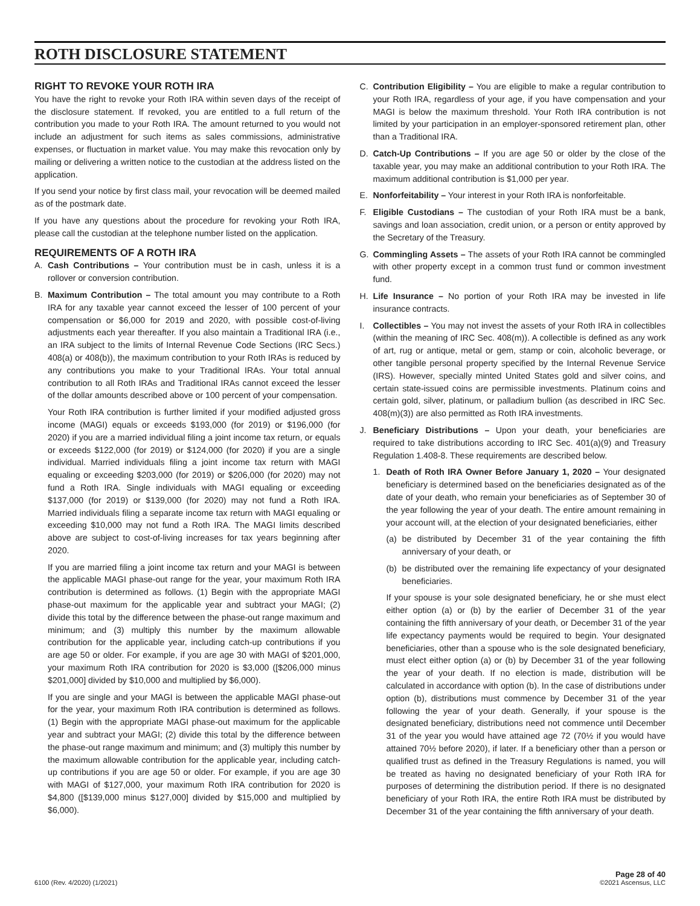ROTH DISCLOSURE STATEMENT
RIGHT TO REVOKE YOUR ROTH IRA
You have the right to revoke your Roth IRA within seven days of the receipt of the disclosure statement. If revoked, you are entitled to a full return of the contribution you made to your Roth IRA. The amount returned to you would not include an adjustment for such items as sales commissions, administrative expenses, or fluctuation in market value. You may make this revocation only by mailing or delivering a written notice to the custodian at the address listed on the application.
If you send your notice by first class mail, your revocation will be deemed mailed as of the postmark date.
If you have any questions about the procedure for revoking your Roth IRA, please call the custodian at the telephone number listed on the application.
REQUIREMENTS OF A ROTH IRA
A. Cash Contributions – Your contribution must be in cash, unless it is a rollover or conversion contribution.
B. Maximum Contribution – The total amount you may contribute to a Roth IRA for any taxable year cannot exceed the lesser of 100 percent of your compensation or $6,000 for 2019 and 2020, with possible cost-of-living adjustments each year thereafter. If you also maintain a Traditional IRA (i.e., an IRA subject to the limits of Internal Revenue Code Sections (IRC Secs.) 408(a) or 408(b)), the maximum contribution to your Roth IRAs is reduced by any contributions you make to your Traditional IRAs. Your total annual contribution to all Roth IRAs and Traditional IRAs cannot exceed the lesser of the dollar amounts described above or 100 percent of your compensation.
Your Roth IRA contribution is further limited if your modified adjusted gross income (MAGI) equals or exceeds $193,000 (for 2019) or $196,000 (for 2020) if you are a married individual filing a joint income tax return, or equals or exceeds $122,000 (for 2019) or $124,000 (for 2020) if you are a single individual. Married individuals filing a joint income tax return with MAGI equaling or exceeding $203,000 (for 2019) or $206,000 (for 2020) may not fund a Roth IRA. Single individuals with MAGI equaling or exceeding $137,000 (for 2019) or $139,000 (for 2020) may not fund a Roth IRA. Married individuals filing a separate income tax return with MAGI equaling or exceeding $10,000 may not fund a Roth IRA. The MAGI limits described above are subject to cost-of-living increases for tax years beginning after 2020.
If you are married filing a joint income tax return and your MAGI is between the applicable MAGI phase-out range for the year, your maximum Roth IRA contribution is determined as follows. (1) Begin with the appropriate MAGI phase-out maximum for the applicable year and subtract your MAGI; (2) divide this total by the difference between the phase-out range maximum and minimum; and (3) multiply this number by the maximum allowable contribution for the applicable year, including catch-up contributions if you are age 50 or older. For example, if you are age 30 with MAGI of $201,000, your maximum Roth IRA contribution for 2020 is $3,000 ([$206,000 minus $201,000] divided by $10,000 and multiplied by $6,000).
If you are single and your MAGI is between the applicable MAGI phase-out for the year, your maximum Roth IRA contribution is determined as follows. (1) Begin with the appropriate MAGI phase-out maximum for the applicable year and subtract your MAGI; (2) divide this total by the difference between the phase-out range maximum and minimum; and (3) multiply this number by the maximum allowable contribution for the applicable year, including catch-up contributions if you are age 50 or older. For example, if you are age 30 with MAGI of $127,000, your maximum Roth IRA contribution for 2020 is $4,800 ([$139,000 minus $127,000] divided by $15,000 and multiplied by $6,000).
C. Contribution Eligibility – You are eligible to make a regular contribution to your Roth IRA, regardless of your age, if you have compensation and your MAGI is below the maximum threshold. Your Roth IRA contribution is not limited by your participation in an employer-sponsored retirement plan, other than a Traditional IRA.
D. Catch-Up Contributions – If you are age 50 or older by the close of the taxable year, you may make an additional contribution to your Roth IRA. The maximum additional contribution is $1,000 per year.
E. Nonforfeitability – Your interest in your Roth IRA is nonforfeitable.
F. Eligible Custodians – The custodian of your Roth IRA must be a bank, savings and loan association, credit union, or a person or entity approved by the Secretary of the Treasury.
G. Commingling Assets – The assets of your Roth IRA cannot be commingled with other property except in a common trust fund or common investment fund.
H. Life Insurance – No portion of your Roth IRA may be invested in life insurance contracts.
I. Collectibles – You may not invest the assets of your Roth IRA in collectibles (within the meaning of IRC Sec. 408(m)). A collectible is defined as any work of art, rug or antique, metal or gem, stamp or coin, alcoholic beverage, or other tangible personal property specified by the Internal Revenue Service (IRS). However, specially minted United States gold and silver coins, and certain state-issued coins are permissible investments. Platinum coins and certain gold, silver, platinum, or palladium bullion (as described in IRC Sec. 408(m)(3)) are also permitted as Roth IRA investments.
J. Beneficiary Distributions – Upon your death, your beneficiaries are required to take distributions according to IRC Sec. 401(a)(9) and Treasury Regulation 1.408-8. These requirements are described below.
1. Death of Roth IRA Owner Before January 1, 2020 – Your designated beneficiary is determined based on the beneficiaries designated as of the date of your death, who remain your beneficiaries as of September 30 of the year following the year of your death. The entire amount remaining in your account will, at the election of your designated beneficiaries, either
(a) be distributed by December 31 of the year containing the fifth anniversary of your death, or
(b) be distributed over the remaining life expectancy of your designated beneficiaries.
If your spouse is your sole designated beneficiary, he or she must elect either option (a) or (b) by the earlier of December 31 of the year containing the fifth anniversary of your death, or December 31 of the year life expectancy payments would be required to begin. Your designated beneficiaries, other than a spouse who is the sole designated beneficiary, must elect either option (a) or (b) by December 31 of the year following the year of your death. If no election is made, distribution will be calculated in accordance with option (b). In the case of distributions under option (b), distributions must commence by December 31 of the year following the year of your death. Generally, if your spouse is the designated beneficiary, distributions need not commence until December 31 of the year you would have attained age 72 (70½ if you would have attained 70½ before 2020), if later. If a beneficiary other than a person or qualified trust as defined in the Treasury Regulations is named, you will be treated as having no designated beneficiary of your Roth IRA for purposes of determining the distribution period. If there is no designated beneficiary of your Roth IRA, the entire Roth IRA must be distributed by December 31 of the year containing the fifth anniversary of your death.
6100 (Rev. 4/2020) (1/2021) Page 28 of 40
©2021 Ascensus, LLC